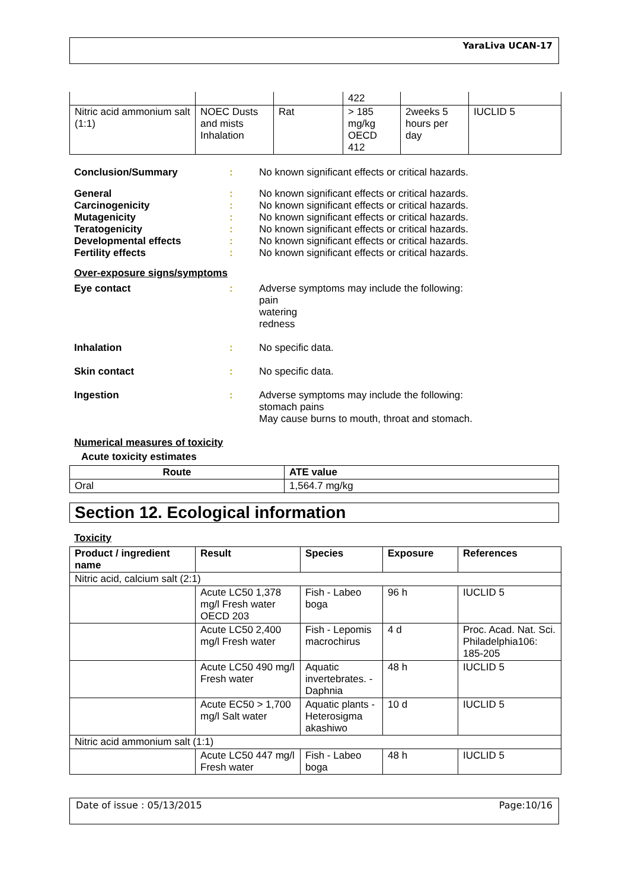YaraLiva UCAN-17
| | | | 422 | | |
| Nitric acid ammonium salt (1:1) | NOEC Dusts and mists Inhalation | Rat | > 185 mg/kg OECD 412 | 2weeks 5 hours per day | IUCLID 5 |
Conclusion/Summary : No known significant effects or critical hazards.
General : No known significant effects or critical hazards.
Carcinogenicity : No known significant effects or critical hazards.
Mutagenicity : No known significant effects or critical hazards.
Teratogenicity : No known significant effects or critical hazards.
Developmental effects : No known significant effects or critical hazards.
Fertility effects : No known significant effects or critical hazards.
Over-exposure signs/symptoms
Eye contact : Adverse symptoms may include the following:
pain
watering
redness
Inhalation : No specific data.
Skin contact : No specific data.
Ingestion : Adverse symptoms may include the following:
stomach pains
May cause burns to mouth, throat and stomach.
Numerical measures of toxicity
Acute toxicity estimates
| Route | ATE value |
| --- | --- |
| Oral | 1,564.7 mg/kg |
Section 12. Ecological information
Toxicity
| Product / ingredient name | Result | Species | Exposure | References |
| --- | --- | --- | --- | --- |
| Nitric acid, calcium salt (2:1) | | | | |
| | Acute LC50 1,378 mg/l Fresh water OECD 203 | Fish - Labeo boga | 96 h | IUCLID 5 |
| | Acute LC50 2,400 mg/l Fresh water | Fish - Lepomis macrochirus | 4 d | Proc. Acad. Nat. Sci. Philadelphia106: 185-205 |
| | Acute LC50 490 mg/l Fresh water | Aquatic invertebrates. - Daphnia | 48 h | IUCLID 5 |
| | Acute EC50 > 1,700 mg/l Salt water | Aquatic plants - Heterosigma akashiwo | 10 d | IUCLID 5 |
| Nitric acid ammonium salt (1:1) | | | | |
| | Acute LC50 447 mg/l Fresh water | Fish - Labeo boga | 48 h | IUCLID 5 |
Date of issue : 05/13/2015 Page:10/16